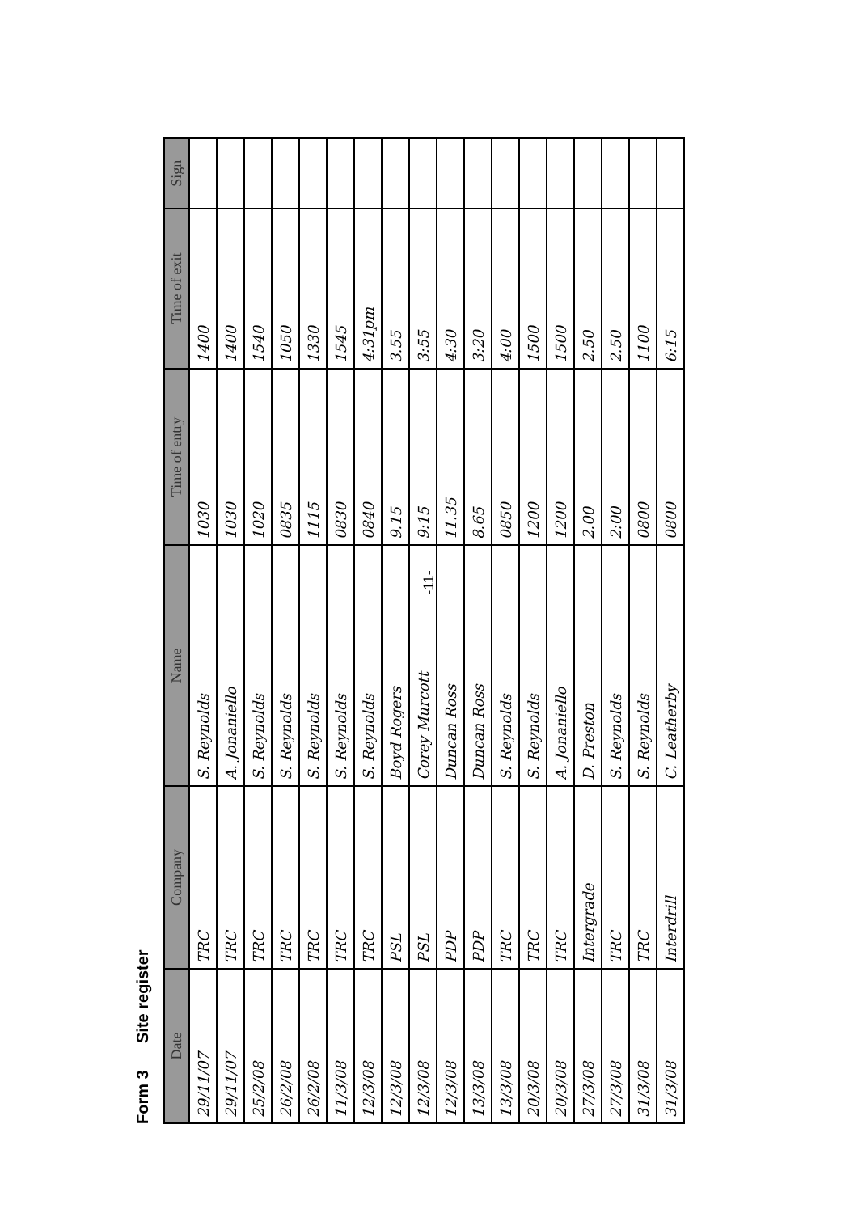Form 3 Site register
| Date | Company | Name | Time of entry | Time of exit | Sign |
| --- | --- | --- | --- | --- | --- |
| 29/11/07 | TRC | S. Reynolds | 1030 | 1400 | |
| 29/11/07 | TRC | A. Jonaniello | 1030 | 1400 | |
| 25/2/08 | TRC | S. Reynolds | 1020 | 1540 | |
| 26/2/08 | TRC | S. Reynolds | 0835 | 1050 | |
| 26/2/08 | TRC | S. Reynolds | 1115 | 1330 | |
| 11/3/08 | TRC | S. Reynolds | 0830 | 1545 | |
| 12/3/08 | TRC | S. Reynolds | 0840 | 4:31pm | |
| 12/3/08 | PSL | Boyd Rogers | 9.15 | 3.55 | |
| 12/3/08 | PSL | Corey Murcott | 9:15 | 3:55 | |
| 12/3/08 | PDP | Duncan Ross | 11.35 | 4:30 | |
| 13/3/08 | PDP | Duncan Ross | 8.65 | 3:20 | |
| 13/3/08 | TRC | S. Reynolds | 0850 | 4:00 | |
| 20/3/08 | TRC | S. Reynolds | 1200 | 1500 | |
| 20/3/08 | TRC | A. Jonaniello | 1200 | 1500 | |
| 27/3/08 | Intergrade | D. Preston | 2.00 | 2.50 | |
| 27/3/08 | TRC | S. Reynolds | 2:00 | 2.50 | |
| 31/3/08 | TRC | S. Reynolds | 0800 | 1100 | |
| 31/3/08 | Interdrill | C. Leatherby | 0800 | 6:15 | |
-11-